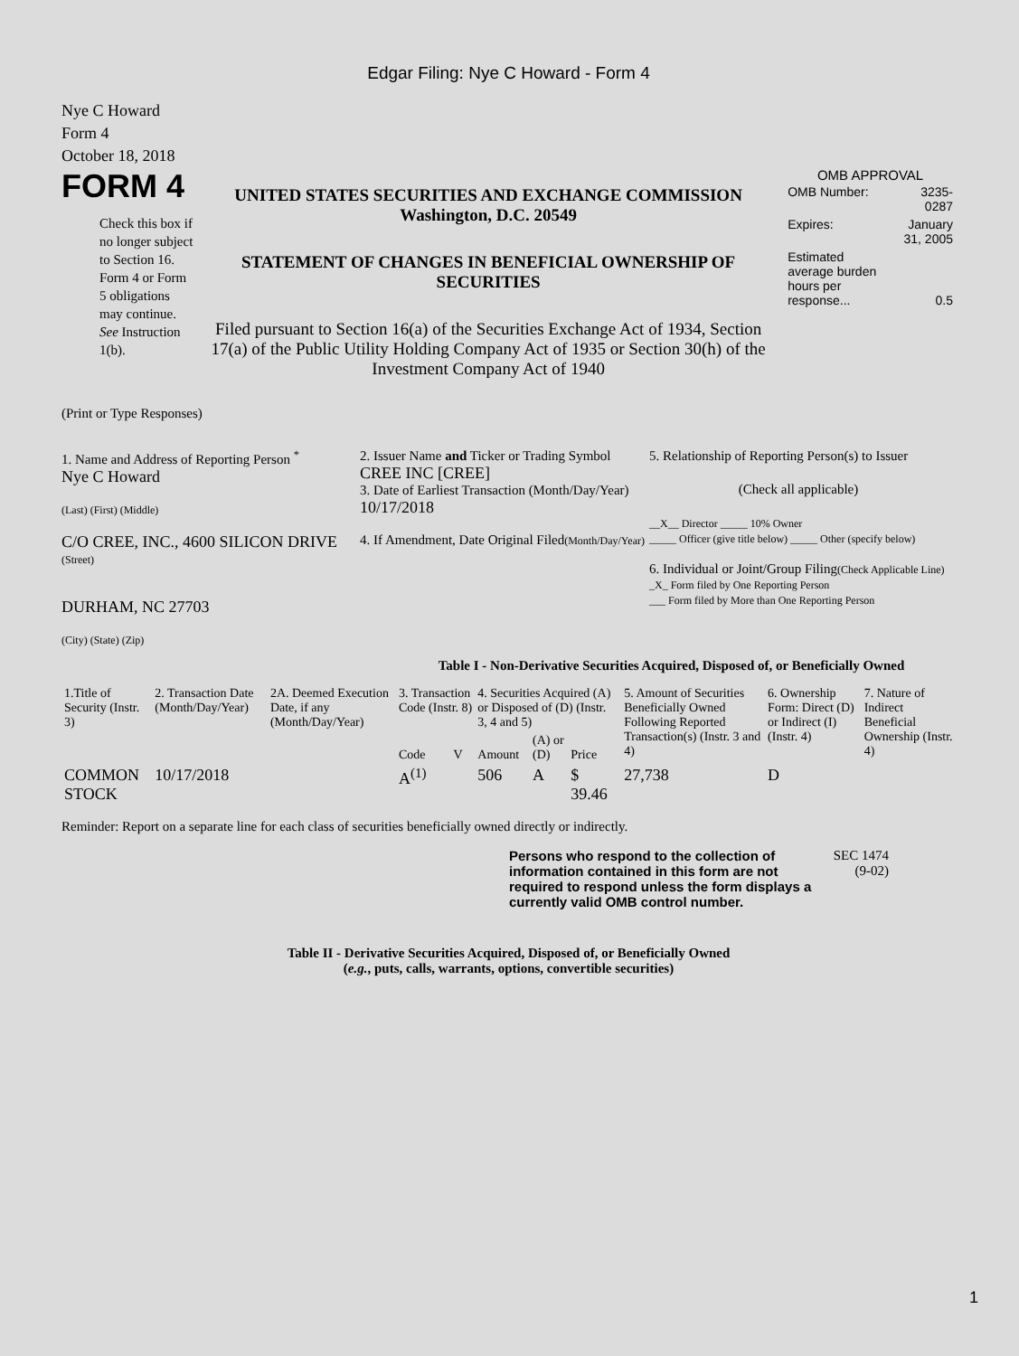Edgar Filing: Nye C Howard - Form 4
Nye C Howard
Form 4
October 18, 2018
FORM 4
Check this box if no longer subject to Section 16. Form 4 or Form 5 obligations may continue. See Instruction 1(b).
UNITED STATES SECURITIES AND EXCHANGE COMMISSION
Washington, D.C. 20549
STATEMENT OF CHANGES IN BENEFICIAL OWNERSHIP OF SECURITIES
Filed pursuant to Section 16(a) of the Securities Exchange Act of 1934, Section 17(a) of the Public Utility Holding Company Act of 1935 or Section 30(h) of the Investment Company Act of 1940
OMB APPROVAL
| OMB Number: | 3235-0287 |
| Expires: | January 31, 2005 |
| Estimated average burden hours per response... | 0.5 |
(Print or Type Responses)
1. Name and Address of Reporting Person <sup>*</sup>
Nye C Howard
(Last) (First) (Middle)
C/O CREE, INC., 4600 SILICON DRIVE
(Street)
DURHAM, NC 27703
(City) (State) (Zip)
2. Issuer Name and Ticker or Trading Symbol
CREE INC [CREE]
3. Date of Earliest Transaction (Month/Day/Year)
10/17/2018
4. If Amendment, Date Original Filed(Month/Day/Year)
5. Relationship of Reporting Person(s) to Issuer
(Check all applicable)
__X__ Director _____ 10% Owner
_____ Officer (give title below) _____ Other (specify below)
6. Individual or Joint/Group Filing(Check Applicable Line)
_X_ Form filed by One Reporting Person
___ Form filed by More than One Reporting Person
Table I - Non-Derivative Securities Acquired, Disposed of, or Beneficially Owned
| 1.Title of Security (Instr. 3) | 2. Transaction Date (Month/Day/Year) | 2A. Deemed Execution Date, if any (Month/Day/Year) | 3. Transaction Code (Instr. 8) | | 4. Securities Acquired (A) or Disposed of (D) (Instr. 3, 4 and 5) | | | 5. Amount of Securities Beneficially Owned Following Reported Transaction(s) (Instr. 3 and 4) | 6. Ownership Form: Direct (D) or Indirect (I) (Instr. 4) | 7. Nature of Indirect Beneficial Ownership (Instr. 4) |
| --- | --- | --- | --- | --- | --- | --- | --- | --- | --- | --- |
| | | | Code | V | Amount | (A) or (D) | Price | | | |
| COMMON STOCK | 10/17/2018 | | A<sup>(1)</sup> | | 506 | A | $ 39.46 | 27,738 | D | |
Reminder: Report on a separate line for each class of securities beneficially owned directly or indirectly.
Persons who respond to the collection of information contained in this form are not required to respond unless the form displays a currently valid OMB control number.
SEC 1474 (9-02)
Table II - Derivative Securities Acquired, Disposed of, or Beneficially Owned
(e.g., puts, calls, warrants, options, convertible securities)
1